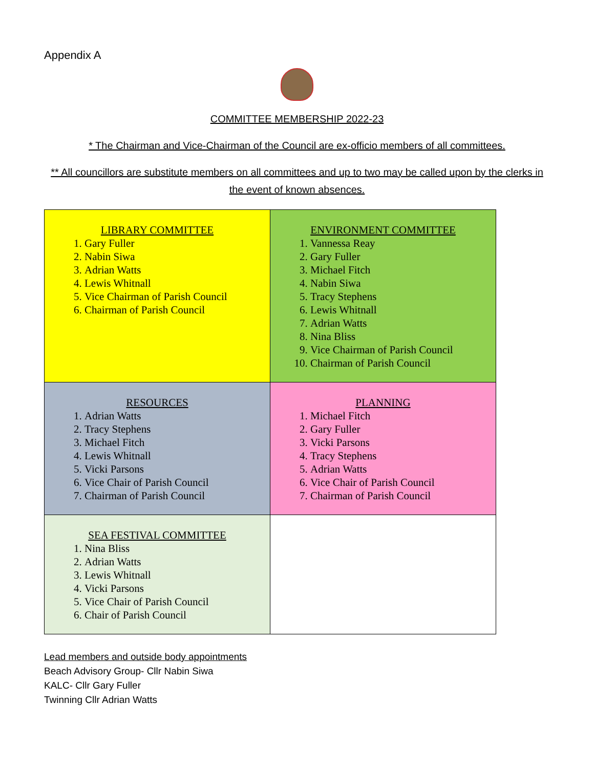Appendix A
COMMITTEE MEMBERSHIP 2022-23
* The Chairman and Vice-Chairman of the Council are ex-officio members of all committees.
** All councillors are substitute members on all committees and up to two may be called upon by the clerks in the event of known absences.
| LIBRARY COMMITTEE 1. Gary Fuller 2. Nabin Siwa 3. Adrian Watts 4. Lewis Whitnall 5. Vice Chairman of Parish Council 6. Chairman of Parish Council | ENVIRONMENT COMMITTEE 1. Vannessa Reay 2. Gary Fuller 3. Michael Fitch 4. Nabin Siwa 5. Tracy Stephens 6. Lewis Whitnall 7. Adrian Watts 8. Nina Bliss 9. Vice Chairman of Parish Council 10. Chairman of Parish Council |
| RESOURCES 1. Adrian Watts 2. Tracy Stephens 3. Michael Fitch 4. Lewis Whitnall 5. Vicki Parsons 6. Vice Chair of Parish Council 7. Chairman of Parish Council | PLANNING 1. Michael Fitch 2. Gary Fuller 3. Vicki Parsons 4. Tracy Stephens 5. Adrian Watts 6. Vice Chair of Parish Council 7. Chairman of Parish Council |
| SEA FESTIVAL COMMITTEE 1. Nina Bliss 2. Adrian Watts 3. Lewis Whitnall 4. Vicki Parsons 5. Vice Chair of Parish Council 6. Chair of Parish Council | |
Lead members and outside body appointments
Beach Advisory Group- Cllr Nabin Siwa
KALC- Cllr Gary Fuller
Twinning Cllr Adrian Watts